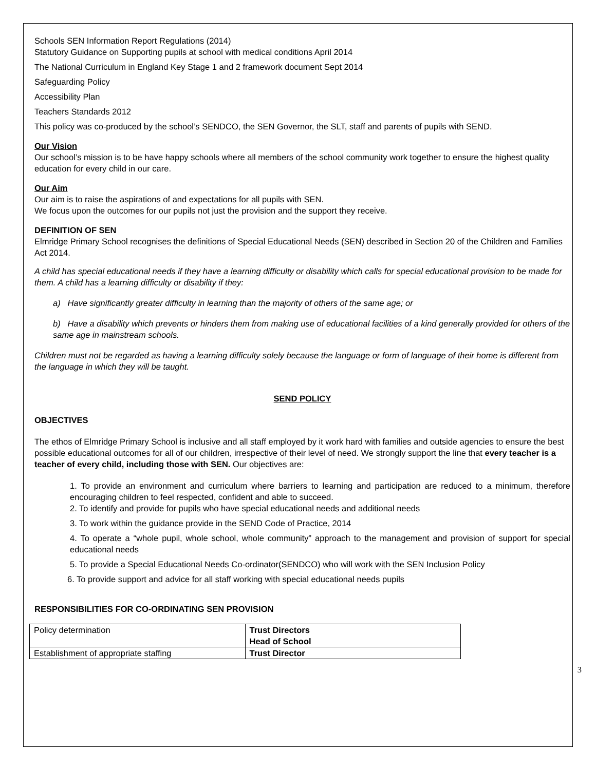Schools SEN Information Report Regulations (2014)
Statutory Guidance on Supporting pupils at school with medical conditions April 2014
The National Curriculum in England Key Stage 1 and 2 framework document Sept 2014
Safeguarding Policy
Accessibility Plan
Teachers Standards 2012
This policy was co-produced by the school’s SENDCO, the SEN Governor, the SLT, staff and parents of pupils with SEND.
Our Vision
Our school’s mission is to be have happy schools where all members of the school community work together to ensure the highest quality education for every child in our care.
Our Aim
Our aim is to raise the aspirations of and expectations for all pupils with SEN.
We focus upon the outcomes for our pupils not just the provision and the support they receive.
DEFINITION OF SEN
Elmridge Primary School recognises the definitions of Special Educational Needs (SEN) described in Section 20 of the Children and Families Act 2014.
A child has special educational needs if they have a learning difficulty or disability which calls for special educational provision to be made for them. A child has a learning difficulty or disability if they:
a) Have significantly greater difficulty in learning than the majority of others of the same age; or
b) Have a disability which prevents or hinders them from making use of educational facilities of a kind generally provided for others of the same age in mainstream schools.
Children must not be regarded as having a learning difficulty solely because the language or form of language of their home is different from the language in which they will be taught.
SEND POLICY
OBJECTIVES
The ethos of Elmridge Primary School is inclusive and all staff employed by it work hard with families and outside agencies to ensure the best possible educational outcomes for all of our children, irrespective of their level of need. We strongly support the line that every teacher is a teacher of every child, including those with SEN. Our objectives are:
1. To provide an environment and curriculum where barriers to learning and participation are reduced to a minimum, therefore encouraging children to feel respected, confident and able to succeed.
2. To identify and provide for pupils who have special educational needs and additional needs
3. To work within the guidance provide in the SEND Code of Practice, 2014
4. To operate a “whole pupil, whole school, whole community” approach to the management and provision of support for special educational needs
5. To provide a Special Educational Needs Co-ordinator(SENDCO) who will work with the SEN Inclusion Policy
6. To provide support and advice for all staff working with special educational needs pupils
RESPONSIBILITIES FOR CO-ORDINATING SEN PROVISION
| Policy determination | Trust Directors Head of School |
| Establishment of appropriate staffing | Trust Director |
3